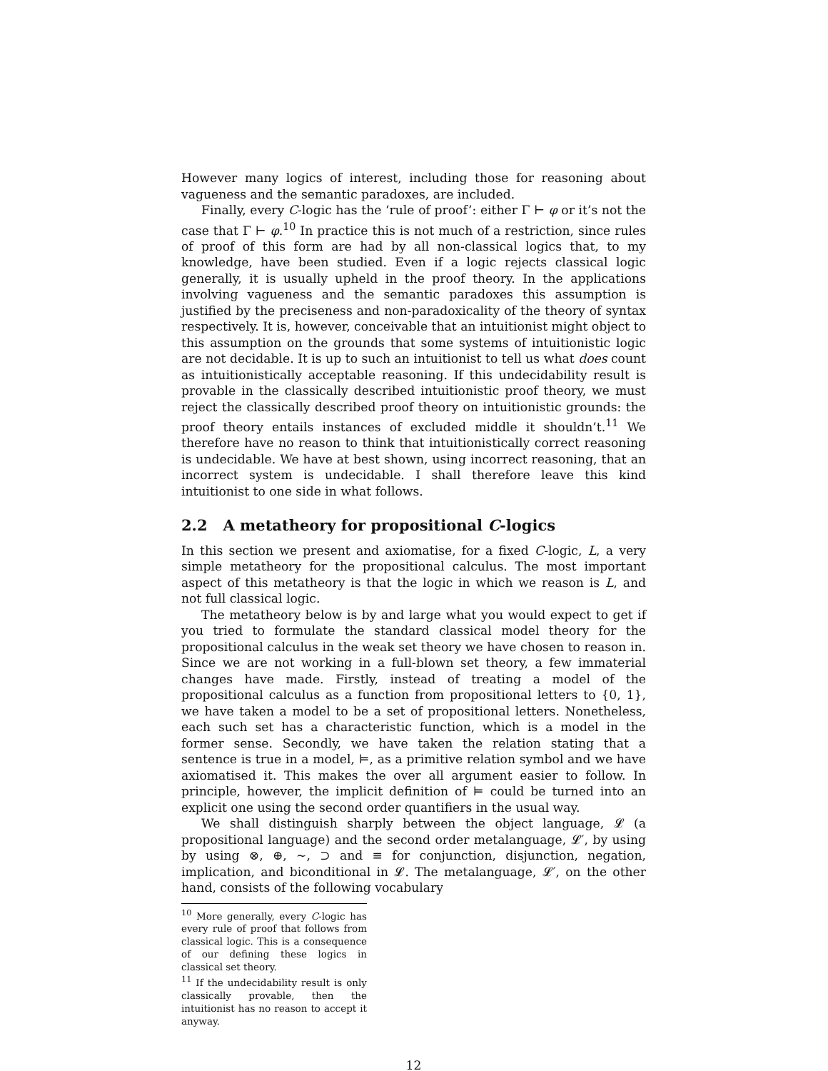However many logics of interest, including those for reasoning about vagueness and the semantic paradoxes, are included.
Finally, every C-logic has the ‘rule of proof’: either Γ ⊢ φ or it’s not the case that Γ ⊢ φ.<sup>10</sup> In practice this is not much of a restriction, since rules of proof of this form are had by all non-classical logics that, to my knowledge, have been studied. Even if a logic rejects classical logic generally, it is usually upheld in the proof theory. In the applications involving vagueness and the semantic paradoxes this assumption is justified by the preciseness and non-paradoxicality of the theory of syntax respectively. It is, however, conceivable that an intuitionist might object to this assumption on the grounds that some systems of intuitionistic logic are not decidable. It is up to such an intuitionist to tell us what does count as intuitionistically acceptable reasoning. If this undecidability result is provable in the classically described intuitionistic proof theory, we must reject the classically described proof theory on intuitionistic grounds: the proof theory entails instances of excluded middle it shouldn’t.<sup>11</sup> We therefore have no reason to think that intuitionistically correct reasoning is undecidable. We have at best shown, using incorrect reasoning, that an incorrect system is undecidable. I shall therefore leave this kind intuitionist to one side in what follows.
2.2 A metatheory for propositional C-logics
In this section we present and axiomatise, for a fixed C-logic, L, a very simple metatheory for the propositional calculus. The most important aspect of this metatheory is that the logic in which we reason is L, and not full classical logic.
The metatheory below is by and large what you would expect to get if you tried to formulate the standard classical model theory for the propositional calculus in the weak set theory we have chosen to reason in. Since we are not working in a full-blown set theory, a few immaterial changes have made. Firstly, instead of treating a model of the propositional calculus as a function from propositional letters to {0, 1}, we have taken a model to be a set of propositional letters. Nonetheless, each such set has a characteristic function, which is a model in the former sense. Secondly, we have taken the relation stating that a sentence is true in a model, ⊨, as a primitive relation symbol and we have axiomatised it. This makes the over all argument easier to follow. In principle, however, the implicit definition of ⊨ could be turned into an explicit one using the second order quantifiers in the usual way.
We shall distinguish sharply between the object language, 𝓛 (a propositional language) and the second order metalanguage, 𝓛′, by using by using ⊗, ⊕, ∼, ⊃ and ≡ for conjunction, disjunction, negation, implication, and biconditional in 𝓛. The metalanguage, 𝓛′, on the other hand, consists of the following vocabulary
<sup>10</sup> More generally, every C-logic has every rule of proof that follows from classical logic. This is a consequence of our defining these logics in classical set theory.
<sup>11</sup> If the undecidability result is only classically provable, then the intuitionist has no reason to accept it anyway.
12